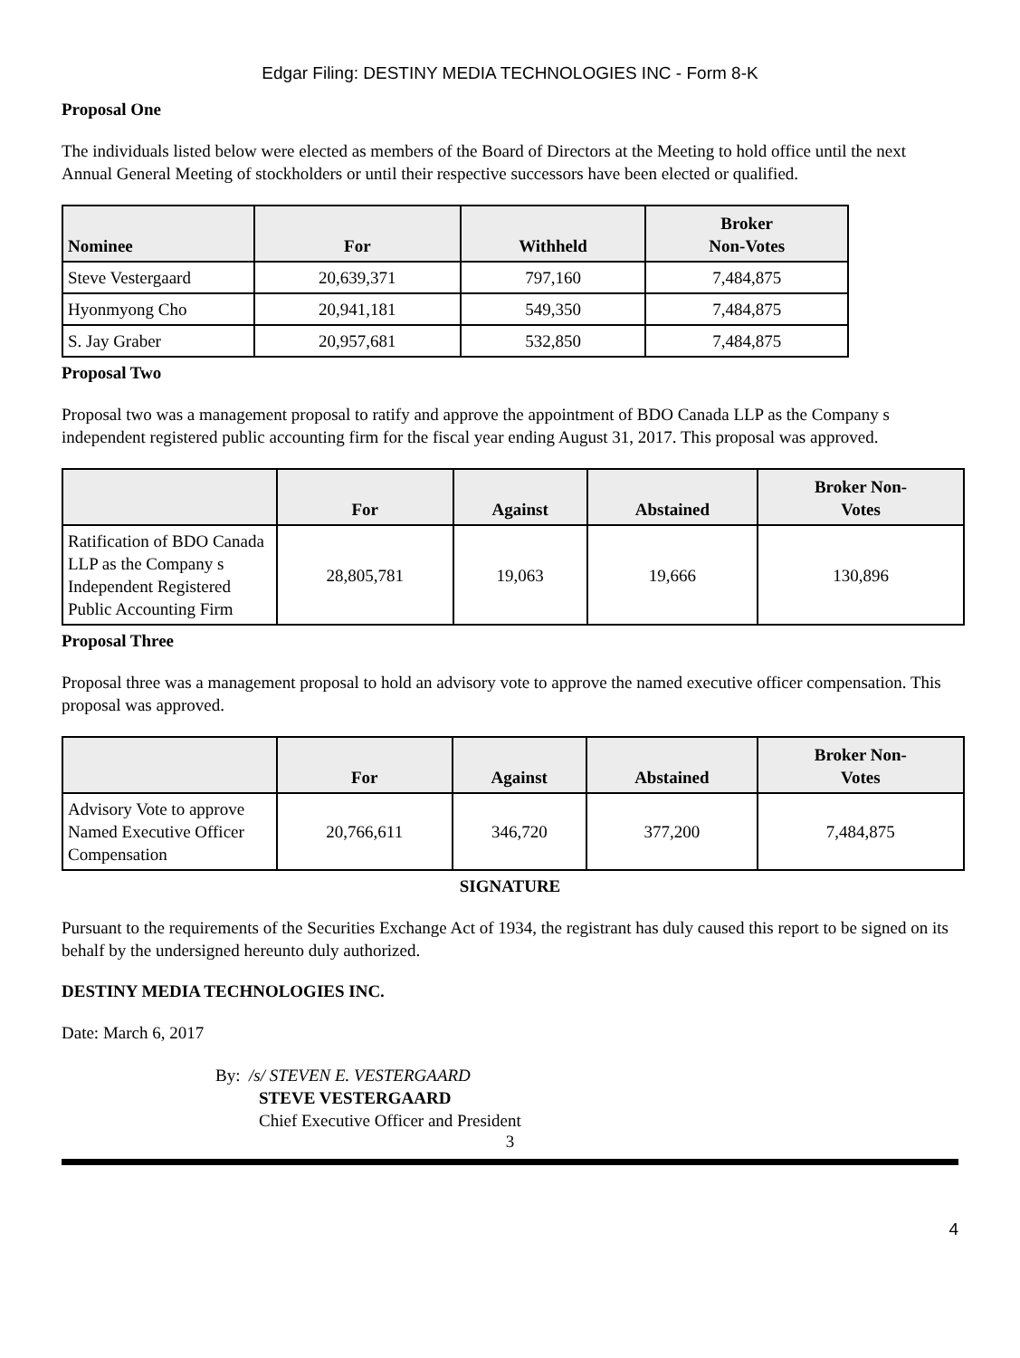Edgar Filing: DESTINY MEDIA TECHNOLOGIES INC - Form 8-K
Proposal One
The individuals listed below were elected as members of the Board of Directors at the Meeting to hold office until the next Annual General Meeting of stockholders or until their respective successors have been elected or qualified.
| Nominee | For | Withheld | Broker Non-Votes |
| --- | --- | --- | --- |
| Steve Vestergaard | 20,639,371 | 797,160 | 7,484,875 |
| Hyonmyong Cho | 20,941,181 | 549,350 | 7,484,875 |
| S. Jay Graber | 20,957,681 | 532,850 | 7,484,875 |
Proposal Two
Proposal two was a management proposal to ratify and approve the appointment of BDO Canada LLP as the Company s independent registered public accounting firm for the fiscal year ending August 31, 2017. This proposal was approved.
| | For | Against | Abstained | Broker Non- Votes |
| --- | --- | --- | --- | --- |
| Ratification of BDO Canada LLP as the Company s Independent Registered Public Accounting Firm | 28,805,781 | 19,063 | 19,666 | 130,896 |
Proposal Three
Proposal three was a management proposal to hold an advisory vote to approve the named executive officer compensation. This proposal was approved.
| | For | Against | Abstained | Broker Non- Votes |
| --- | --- | --- | --- | --- |
| Advisory Vote to approve Named Executive Officer Compensation | 20,766,611 | 346,720 | 377,200 | 7,484,875 |
SIGNATURE
Pursuant to the requirements of the Securities Exchange Act of 1934, the registrant has duly caused this report to be signed on its behalf by the undersigned hereunto duly authorized.
DESTINY MEDIA TECHNOLOGIES INC.
Date: March 6, 2017
By: /s/ STEVEN E. VESTERGAARD
STEVE VESTERGAARD
Chief Executive Officer and President
3
4